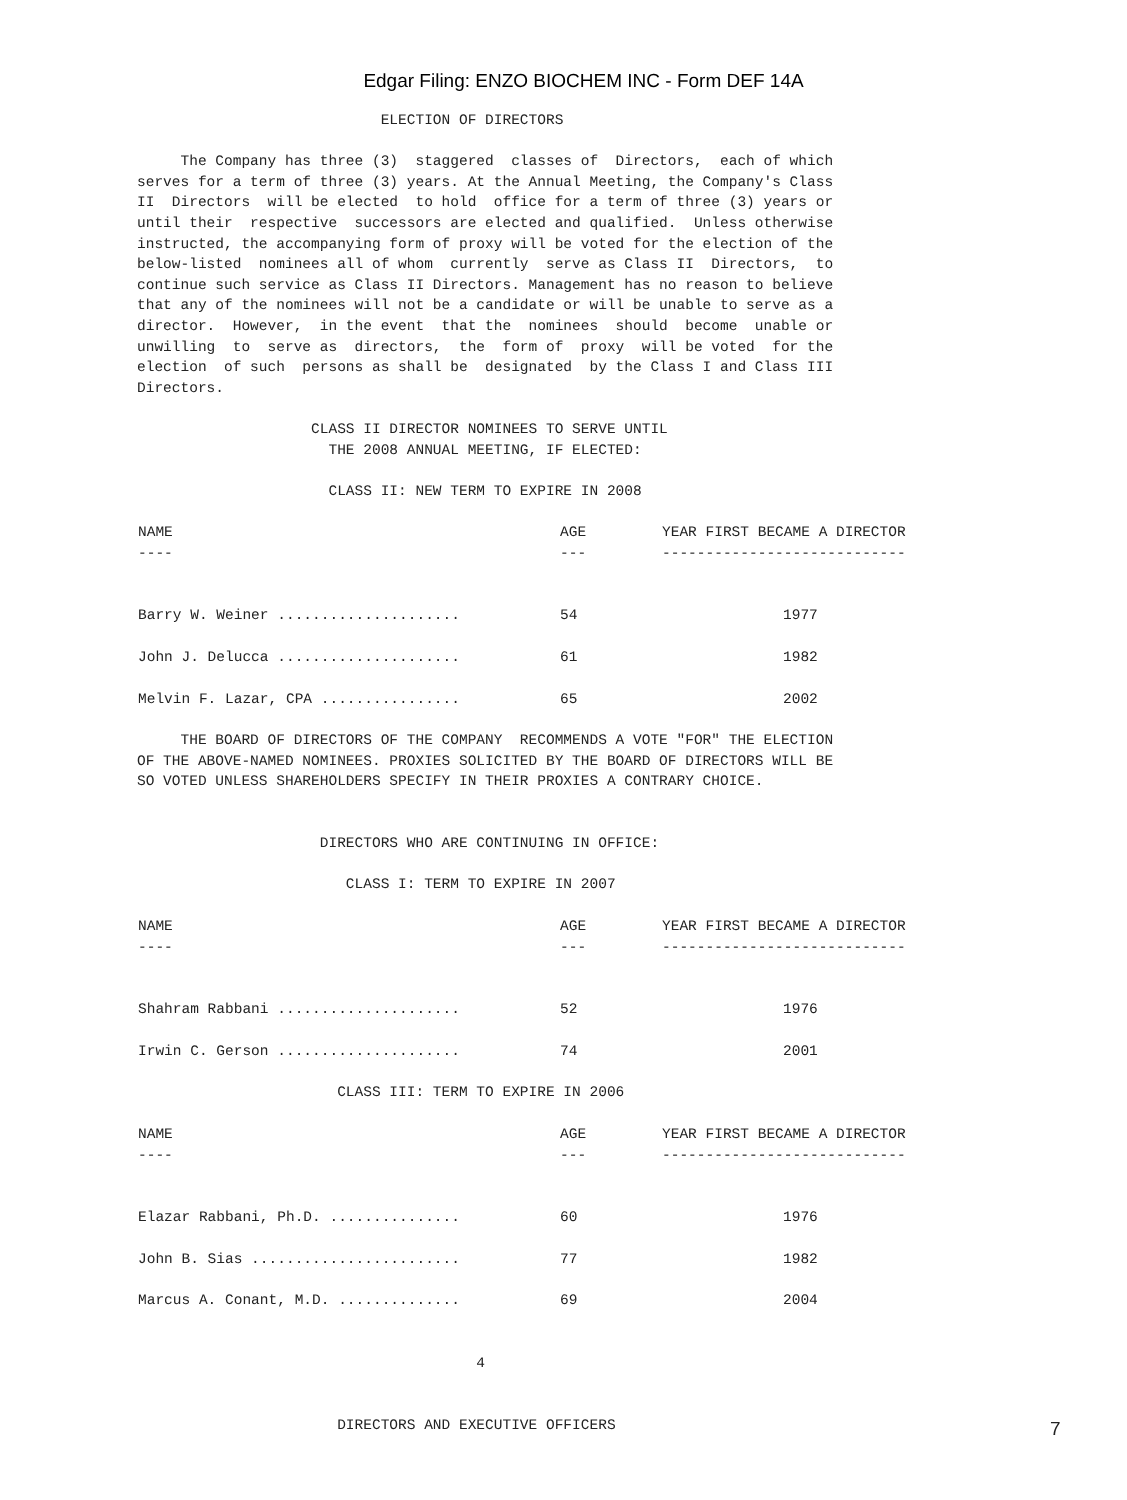Edgar Filing: ENZO BIOCHEM INC - Form DEF 14A
                            ELECTION OF DIRECTORS

     The Company has three (3)  staggered  classes of  Directors,  each of which
serves for a term of three (3) years. At the Annual Meeting, the Company's Class
II  Directors  will be elected  to hold  office for a term of three (3) years or
until their  respective  successors are elected and qualified.  Unless otherwise
instructed, the accompanying form of proxy will be voted for the election of the
below-listed  nominees all of whom  currently  serve as Class II  Directors,  to
continue such service as Class II Directors. Management has no reason to believe
that any of the nominees will not be a candidate or will be unable to serve as a
director.  However,  in the event  that the  nominees  should  become  unable or
unwilling  to  serve as  directors,  the  form of  proxy  will be voted  for the
election  of such  persons as shall be  designated  by the Class I and Class III
Directors.

                    CLASS II DIRECTOR NOMINEES TO SERVE UNTIL
                      THE 2008 ANNUAL MEETING, IF ELECTED:

                      CLASS II: NEW TERM TO EXPIRE IN 2008
| NAME ---- | AGE --- | YEAR FIRST BECAME A DIRECTOR ---------------------------- |
| --- | --- | --- |
| Barry W. Weiner ..................... | 54 | 1977 |
| John J. Delucca ..................... | 61 | 1982 |
| Melvin F. Lazar, CPA ................ | 65 | 2002 |
     THE BOARD OF DIRECTORS OF THE COMPANY  RECOMMENDS A VOTE "FOR" THE ELECTION
OF THE ABOVE-NAMED NOMINEES. PROXIES SOLICITED BY THE BOARD OF DIRECTORS WILL BE
SO VOTED UNLESS SHAREHOLDERS SPECIFY IN THEIR PROXIES A CONTRARY CHOICE.


                     DIRECTORS WHO ARE CONTINUING IN OFFICE:

                        CLASS I: TERM TO EXPIRE IN 2007
| NAME ---- | AGE --- | YEAR FIRST BECAME A DIRECTOR ---------------------------- |
| --- | --- | --- |
| Shahram Rabbani ..................... | 52 | 1976 |
| Irwin C. Gerson ..................... | 74 | 2001 |
                       CLASS III: TERM TO EXPIRE IN 2006
| NAME ---- | AGE --- | YEAR FIRST BECAME A DIRECTOR ---------------------------- |
| --- | --- | --- |
| Elazar Rabbani, Ph.D. ............... | 60 | 1976 |
| John B. Sias ........................ | 77 | 1982 |
| Marcus A. Conant, M.D. .............. | 69 | 2004 |
                                       4


                       DIRECTORS AND EXECUTIVE OFFICERS
7